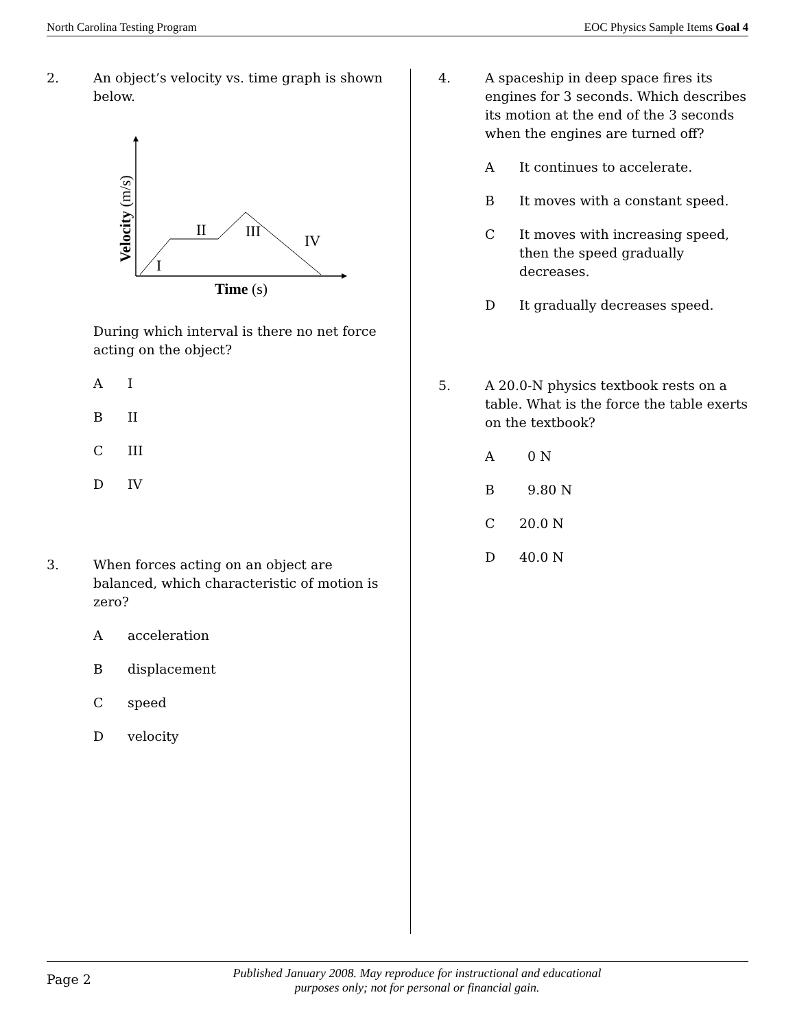North Carolina Testing Program EOC Physics Sample Items Goal 4
2. An object’s velocity vs. time graph is shown below.
I
II
III
IV
Time (s)
Velocity (m/s)
During which interval is there no net force acting on the object?
A I
B II
C III
D IV
3. When forces acting on an object are balanced, which characteristic of motion is zero?
Aacceleration
Bdisplacement
Cspeed
Dvelocity
4. A spaceship in deep space fires its engines for 3 seconds. Which describes its motion at the end of the 3 seconds when the engines are turned off?
A It continues to accelerate.
B It moves with a constant speed.
C It moves with increasing speed, then the speed gradually decreases.
D It gradually decreases speed.
5. A 20.0-N physics textbook rests on a table. What is the force the table exerts on the textbook?
A 0 N
B 9.80 N
C 20.0 N
D 40.0 N
Page 2 Published January 2008. May reproduce for instructional and educational purposes only; not for personal or financial gain.